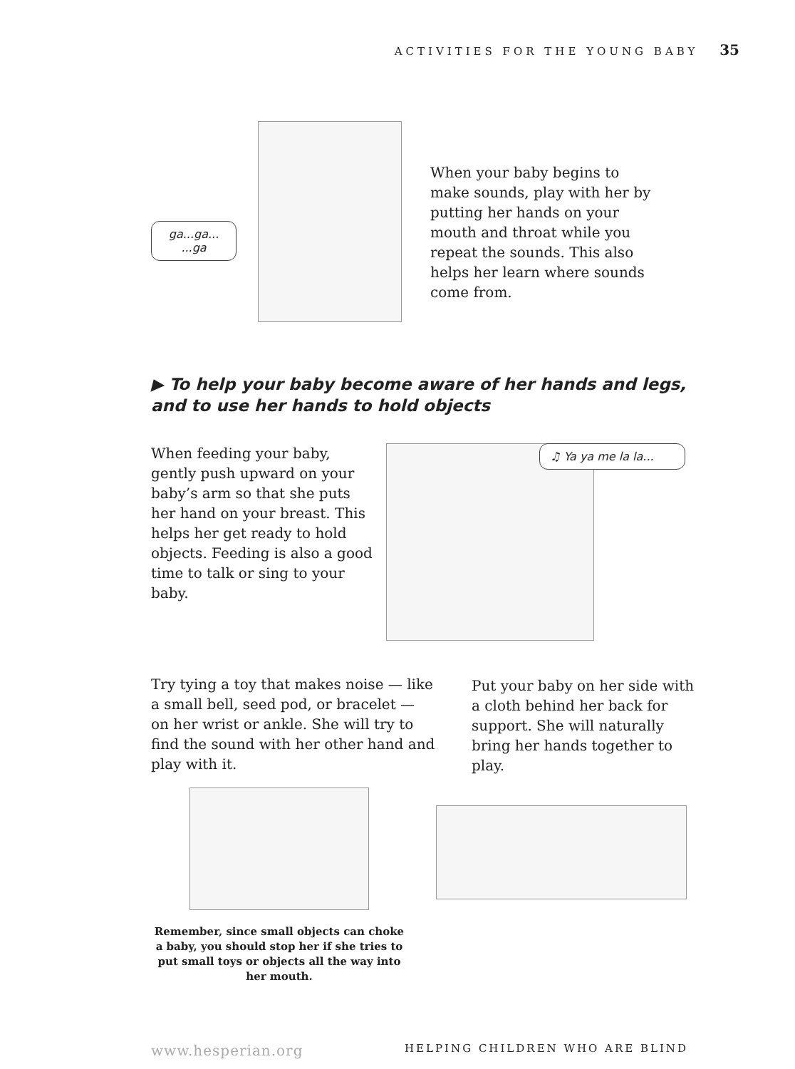ACTIVITIES FOR THE YOUNG BABY 35
ga...ga...
...ga
When your baby begins to make sounds, play with her by putting her hands on your mouth and throat while you repeat the sounds. This also helps her learn where sounds come from.
▶ To help your baby become aware of her hands and legs, and to use her hands to hold objects
When feeding your baby, gently push upward on your baby’s arm so that she puts her hand on your breast. This helps her get ready to hold objects. Feeding is also a good time to talk or sing to your baby.
♫ Ya ya me la la...
Try tying a toy that makes noise — like a small bell, seed pod, or bracelet — on her wrist or ankle. She will try to find the sound with her other hand and play with it.
Put your baby on her side with a cloth behind her back for support. She will naturally bring her hands together to play.
Remember, since small objects can choke a baby, you should stop her if she tries to put small toys or objects all the way into her mouth.
www.hesperian.org HELPING CHILDREN WHO ARE BLIND